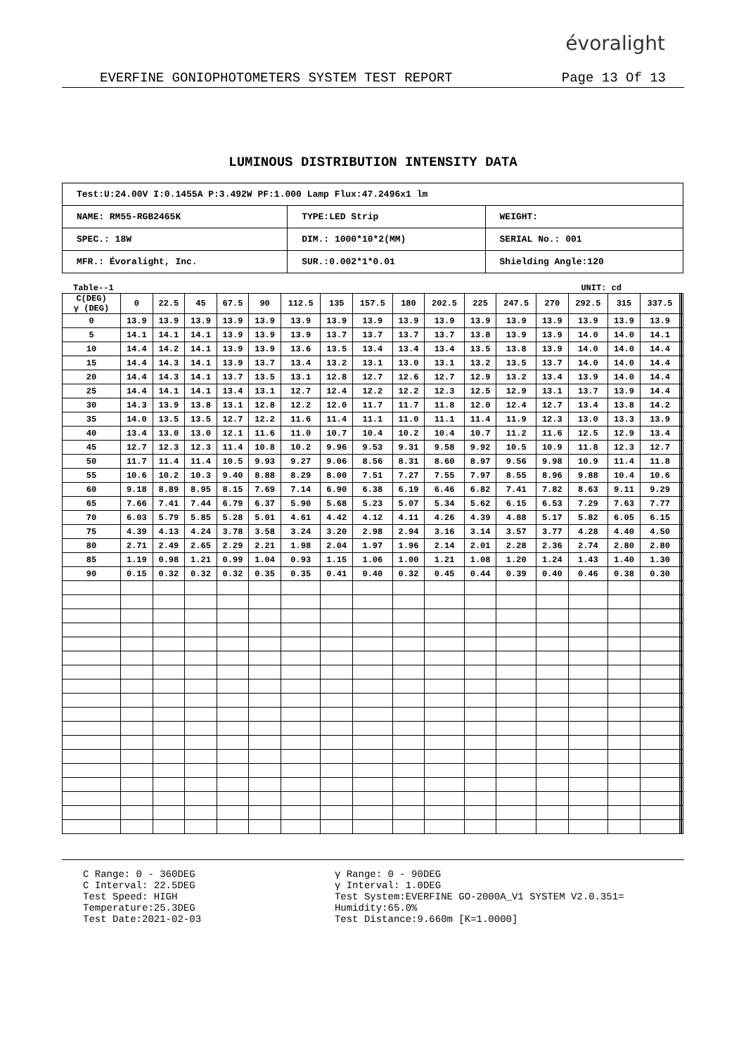évoralight
EVERFINE GONIOPHOTOMETERS SYSTEM TEST REPORT Page 13 Of 13
LUMINOUS DISTRIBUTION INTENSITY DATA
| Test:U:24.00V I:0.1455A P:3.492W PF:1.000 Lamp Flux:47.2496x1 lm | | |
| NAME: RM55-RGB2465K | TYPE:LED Strip | WEIGHT: |
| SPEC.: 18W | DIM.: 1000*10*2(MM) | SERIAL No.: 001 |
| MFR.: Évoralight, Inc. | SUR.:0.002*1*0.01 | Shielding Angle:120 |
Table--1 UNIT: cd
| C(DEG) γ (DEG) | 0 | 22.5 | 45 | 67.5 | 90 | 112.5 | 135 | 157.5 | 180 | 202.5 | 225 | 247.5 | 270 | 292.5 | 315 | 337.5 | | | |
| --- | --- | --- | --- | --- | --- | --- | --- | --- | --- | --- | --- | --- | --- | --- | --- | --- | --- | --- | --- |
| 0 | 13.9 | 13.9 | 13.9 | 13.9 | 13.9 | 13.9 | 13.9 | 13.9 | 13.9 | 13.9 | 13.9 | 13.9 | 13.9 | 13.9 | 13.9 | 13.9 | | | |
| 5 | 14.1 | 14.1 | 14.1 | 13.9 | 13.9 | 13.9 | 13.7 | 13.7 | 13.7 | 13.7 | 13.8 | 13.9 | 13.9 | 14.0 | 14.0 | 14.1 | | | |
| 10 | 14.4 | 14.2 | 14.1 | 13.9 | 13.9 | 13.6 | 13.5 | 13.4 | 13.4 | 13.4 | 13.5 | 13.8 | 13.9 | 14.0 | 14.0 | 14.4 | | | |
| 15 | 14.4 | 14.3 | 14.1 | 13.9 | 13.7 | 13.4 | 13.2 | 13.1 | 13.0 | 13.1 | 13.2 | 13.5 | 13.7 | 14.0 | 14.0 | 14.4 | | | |
| 20 | 14.4 | 14.3 | 14.1 | 13.7 | 13.5 | 13.1 | 12.8 | 12.7 | 12.6 | 12.7 | 12.9 | 13.2 | 13.4 | 13.9 | 14.0 | 14.4 | | | |
| 25 | 14.4 | 14.1 | 14.1 | 13.4 | 13.1 | 12.7 | 12.4 | 12.2 | 12.2 | 12.3 | 12.5 | 12.9 | 13.1 | 13.7 | 13.9 | 14.4 | | | |
| 30 | 14.3 | 13.9 | 13.8 | 13.1 | 12.8 | 12.2 | 12.0 | 11.7 | 11.7 | 11.8 | 12.0 | 12.4 | 12.7 | 13.4 | 13.8 | 14.2 | | | |
| 35 | 14.0 | 13.5 | 13.5 | 12.7 | 12.2 | 11.6 | 11.4 | 11.1 | 11.0 | 11.1 | 11.4 | 11.9 | 12.3 | 13.0 | 13.3 | 13.9 | | | |
| 40 | 13.4 | 13.0 | 13.0 | 12.1 | 11.6 | 11.0 | 10.7 | 10.4 | 10.2 | 10.4 | 10.7 | 11.2 | 11.6 | 12.5 | 12.9 | 13.4 | | | |
| 45 | 12.7 | 12.3 | 12.3 | 11.4 | 10.8 | 10.2 | 9.96 | 9.53 | 9.31 | 9.58 | 9.92 | 10.5 | 10.9 | 11.8 | 12.3 | 12.7 | | | |
| 50 | 11.7 | 11.4 | 11.4 | 10.5 | 9.93 | 9.27 | 9.06 | 8.56 | 8.31 | 8.60 | 8.97 | 9.56 | 9.98 | 10.9 | 11.4 | 11.8 | | | |
| 55 | 10.6 | 10.2 | 10.3 | 9.40 | 8.88 | 8.29 | 8.00 | 7.51 | 7.27 | 7.55 | 7.97 | 8.55 | 8.96 | 9.88 | 10.4 | 10.6 | | | |
| 60 | 9.18 | 8.89 | 8.95 | 8.15 | 7.69 | 7.14 | 6.90 | 6.38 | 6.19 | 6.46 | 6.82 | 7.41 | 7.82 | 8.63 | 9.11 | 9.29 | | | |
| 65 | 7.66 | 7.41 | 7.44 | 6.79 | 6.37 | 5.90 | 5.68 | 5.23 | 5.07 | 5.34 | 5.62 | 6.15 | 6.53 | 7.29 | 7.63 | 7.77 | | | |
| 70 | 6.03 | 5.79 | 5.85 | 5.28 | 5.01 | 4.61 | 4.42 | 4.12 | 4.11 | 4.26 | 4.39 | 4.88 | 5.17 | 5.82 | 6.05 | 6.15 | | | |
| 75 | 4.39 | 4.13 | 4.24 | 3.78 | 3.58 | 3.24 | 3.20 | 2.98 | 2.94 | 3.16 | 3.14 | 3.57 | 3.77 | 4.28 | 4.40 | 4.50 | | | |
| 80 | 2.71 | 2.49 | 2.65 | 2.29 | 2.21 | 1.98 | 2.04 | 1.97 | 1.96 | 2.14 | 2.01 | 2.28 | 2.36 | 2.74 | 2.80 | 2.80 | | | |
| 85 | 1.19 | 0.98 | 1.21 | 0.99 | 1.04 | 0.93 | 1.15 | 1.06 | 1.00 | 1.21 | 1.08 | 1.20 | 1.24 | 1.43 | 1.40 | 1.30 | | | |
| 90 | 0.15 | 0.32 | 0.32 | 0.32 | 0.35 | 0.35 | 0.41 | 0.40 | 0.32 | 0.45 | 0.44 | 0.39 | 0.40 | 0.46 | 0.38 | 0.30 | | | |
C Range: 0 - 360DEG
C Interval: 22.5DEG
Test Speed: HIGH
Temperature:25.3DEG
Test Date:2021-02-03
γ Range: 0 - 90DEG
γ Interval: 1.0DEG
Test System:EVERFINE GO-2000A_V1 SYSTEM V2.0.351=
Humidity:65.0%
Test Distance:9.660m [K=1.0000]